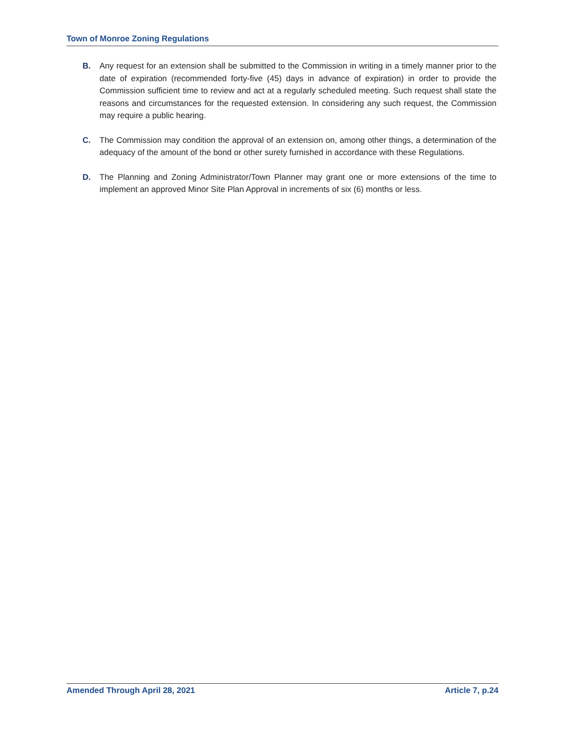Town of Monroe Zoning Regulations
B. Any request for an extension shall be submitted to the Commission in writing in a timely manner prior to the date of expiration (recommended forty-five (45) days in advance of expiration) in order to provide the Commission sufficient time to review and act at a regularly scheduled meeting. Such request shall state the reasons and circumstances for the requested extension. In considering any such request, the Commission may require a public hearing.
C. The Commission may condition the approval of an extension on, among other things, a determination of the adequacy of the amount of the bond or other surety furnished in accordance with these Regulations.
D. The Planning and Zoning Administrator/Town Planner may grant one or more extensions of the time to implement an approved Minor Site Plan Approval in increments of six (6) months or less.
Amended Through April 28, 2021 Article 7, p.24